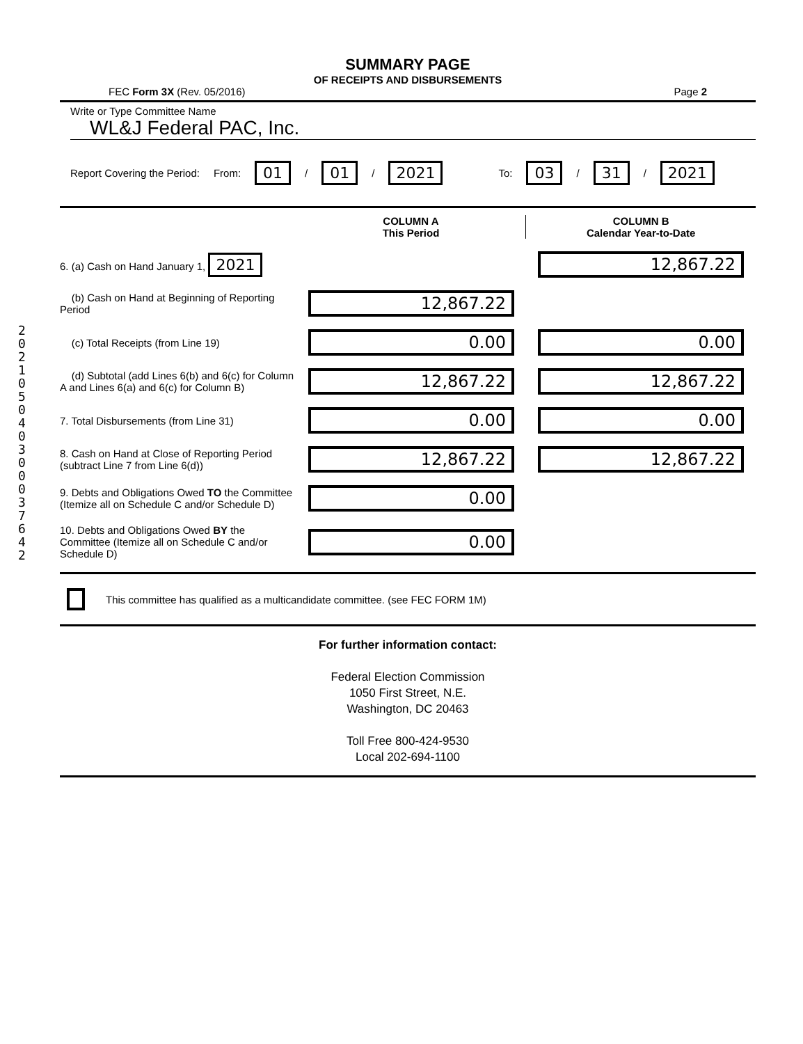202105040300037642
SUMMARY PAGE
OF RECEIPTS AND DISBURSEMENTS
FEC Form 3X (Rev. 05/2016) Page 2
Write or Type Committee Name
WL&J Federal PAC, Inc.
Report Covering the Period: From: 01 / 01 / 2021 To: 03 / 31 / 2021
COLUMN A
This Period
COLUMN B
Calendar Year-to-Date
6. (a) Cash on Hand January 1, 2021
12,867.22
(b) Cash on Hand at Beginning of Reporting Period
12,867.22
(c) Total Receipts (from Line 19)
0.00 0.00
(d) Subtotal (add Lines 6(b) and 6(c) for Column A and Lines 6(a) and 6(c) for Column B)
12,867.22 12,867.22
7. Total Disbursements (from Line 31)
0.00 0.00
8. Cash on Hand at Close of Reporting Period (subtract Line 7 from Line 6(d))
12,867.22 12,867.22
9. Debts and Obligations Owed TO the Committee (Itemize all on Schedule C and/or Schedule D)
0.00
10. Debts and Obligations Owed BY the Committee (Itemize all on Schedule C and/or Schedule D)
0.00
This committee has qualified as a multicandidate committee. (see FEC FORM 1M)
For further information contact:
Federal Election Commission
1050 First Street, N.E.
Washington, DC 20463
Toll Free 800-424-9530
Local 202-694-1100